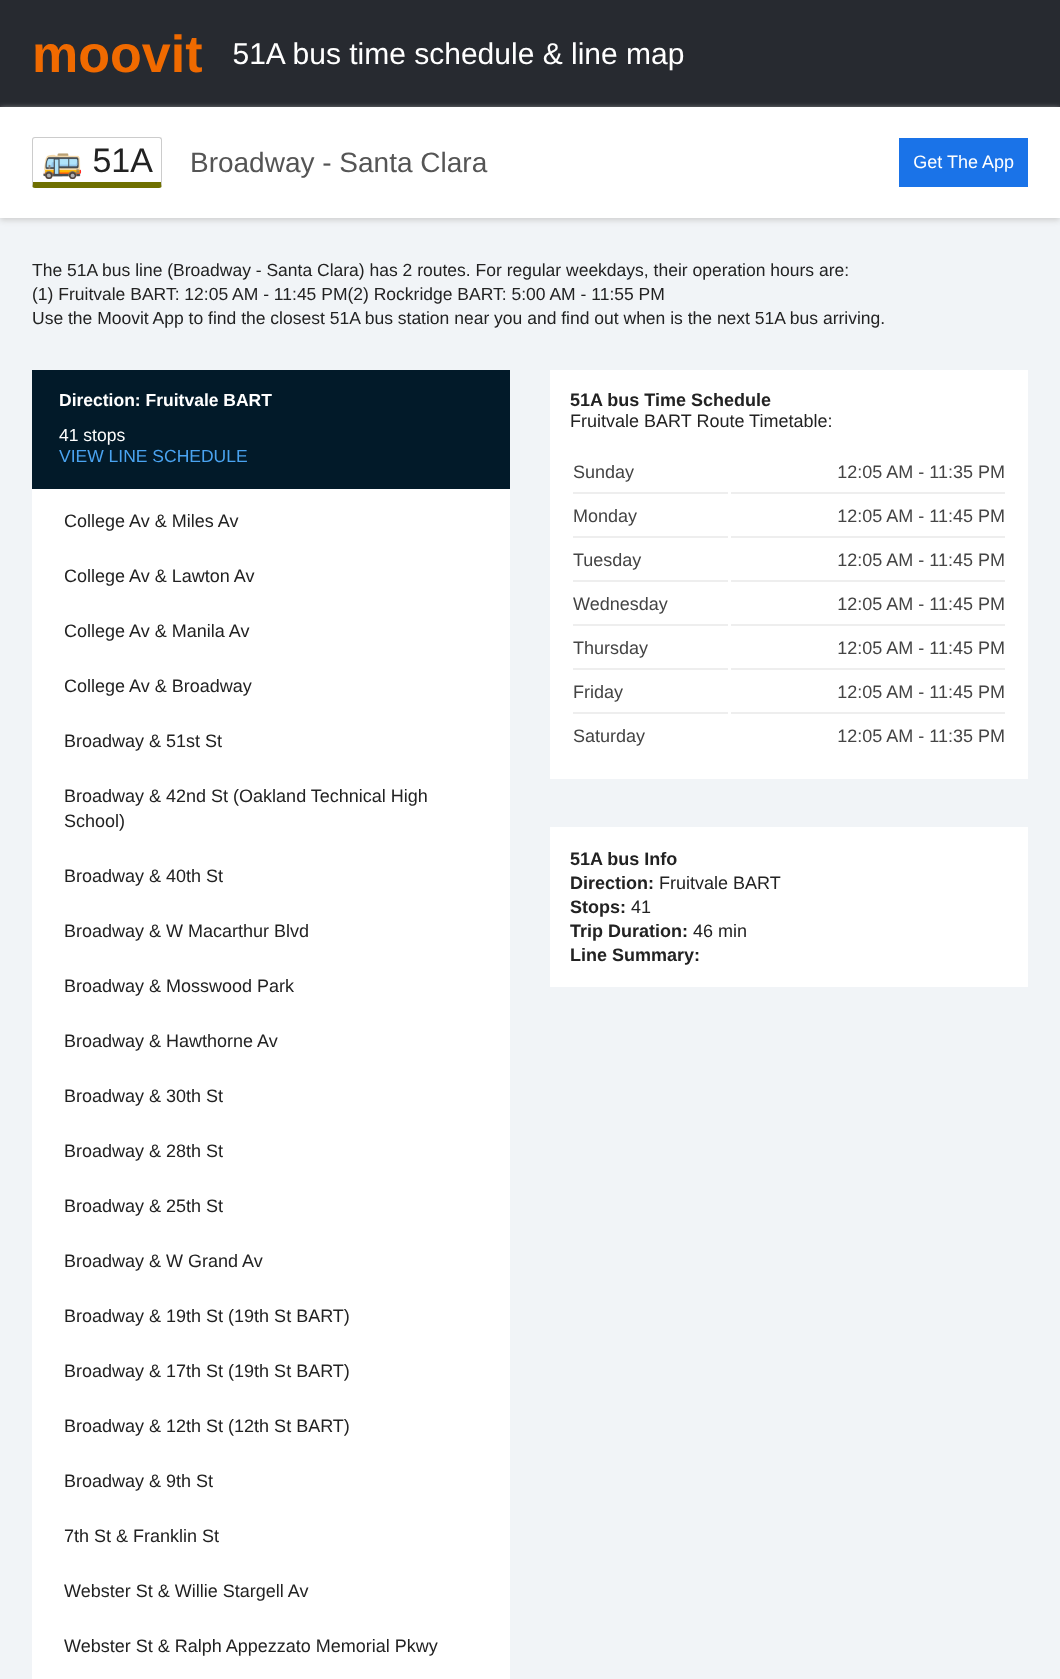moovit
51A bus time schedule & line map
🚌 51A
Broadway - Santa Clara
Get The App
The 51A bus line (Broadway - Santa Clara) has 2 routes. For regular weekdays, their operation hours are:
(1) Fruitvale BART: 12:05 AM - 11:45 PM(2) Rockridge BART: 5:00 AM - 11:55 PM
Use the Moovit App to find the closest 51A bus station near you and find out when is the next 51A bus arriving.
Direction: Fruitvale BART
41 stops
VIEW LINE SCHEDULE
College Av & Miles Av
College Av & Lawton Av
College Av & Manila Av
College Av & Broadway
Broadway & 51st St
Broadway & 42nd St (Oakland Technical High School)
Broadway & 40th St
Broadway & W Macarthur Blvd
Broadway & Mosswood Park
Broadway & Hawthorne Av
Broadway & 30th St
Broadway & 28th St
Broadway & 25th St
Broadway & W Grand Av
Broadway & 19th St (19th St BART)
Broadway & 17th St (19th St BART)
Broadway & 12th St (12th St BART)
Broadway & 9th St
7th St & Franklin St
Webster St & Willie Stargell Av
Webster St & Ralph Appezzato Memorial Pkwy
51A bus Time Schedule
Fruitvale BART Route Timetable:
| Sunday | 12:05 AM - 11:35 PM |
| Monday | 12:05 AM - 11:45 PM |
| Tuesday | 12:05 AM - 11:45 PM |
| Wednesday | 12:05 AM - 11:45 PM |
| Thursday | 12:05 AM - 11:45 PM |
| Friday | 12:05 AM - 11:45 PM |
| Saturday | 12:05 AM - 11:35 PM |
51A bus Info
Direction: Fruitvale BART
Stops: 41
Trip Duration: 46 min
Line Summary: